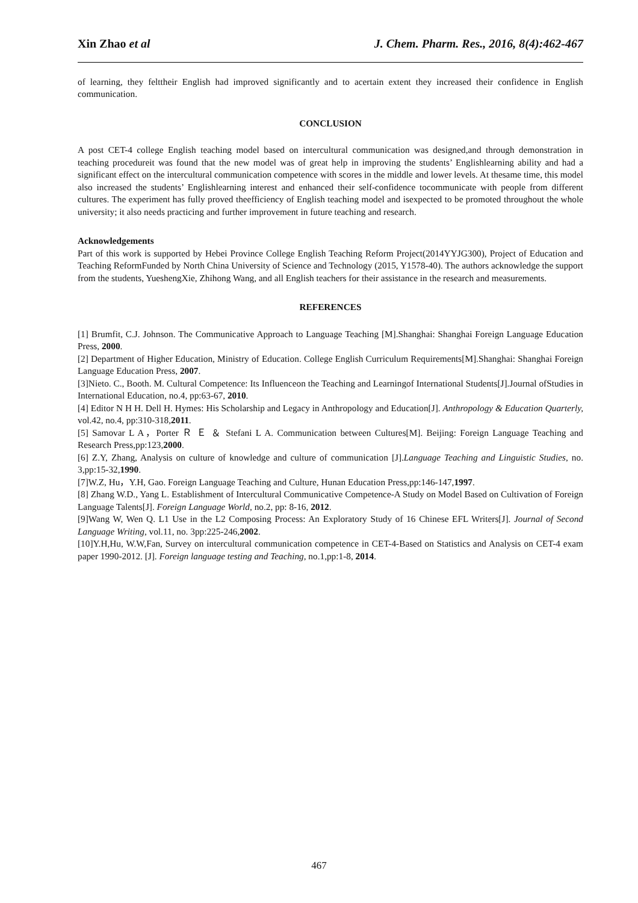Xin Zhao et al J. Chem. Pharm. Res., 2016, 8(4):462-467
of learning, they felttheir English had improved significantly and to acertain extent they increased their confidence in English communication.
CONCLUSION
A post CET-4 college English teaching model based on intercultural communication was designed,and through demonstration in teaching procedureit was found that the new model was of great help in improving the students’ Englishlearning ability and had a significant effect on the intercultural communication competence with scores in the middle and lower levels. At thesame time, this model also increased the students’ Englishlearning interest and enhanced their self-confidence tocommunicate with people from different cultures. The experiment has fully proved theefficiency of English teaching model and isexpected to be promoted throughout the whole university; it also needs practicing and further improvement in future teaching and research.
Acknowledgements
Part of this work is supported by Hebei Province College English Teaching Reform Project(2014YYJG300), Project of Education and Teaching ReformFunded by North China University of Science and Technology (2015, Y1578-40). The authors acknowledge the support from the students, YueshengXie, Zhihong Wang, and all English teachers for their assistance in the research and measurements.
REFERENCES
[1] Brumfit, C.J. Johnson. The Communicative Approach to Language Teaching [M].Shanghai: Shanghai Foreign Language Education Press, 2000.
[2] Department of Higher Education, Ministry of Education. College English Curriculum Requirements[M].Shanghai: Shanghai Foreign Language Education Press, 2007.
[3]Nieto. C., Booth. M. Cultural Competence: Its Influenceon the Teaching and Learningof International Students[J].Journal ofStudies in International Education, no.4, pp:63-67, 2010.
[4] Editor N H H. Dell H. Hymes: His Scholarship and Legacy in Anthropology and Education[J]. Anthropology & Education Quarterly, vol.42, no.4, pp:310-318,2011.
[5] Samovar L A，Porter Ｒ Ｅ ＆ Stefani L A. Communication between Cultures[M]. Beijing: Foreign Language Teaching and Research Press,pp:123,2000.
[6] Z.Y, Zhang, Analysis on culture of knowledge and culture of communication [J].Language Teaching and Linguistic Studies, no. 3,pp:15-32,1990.
[7]W.Z, Hu，Y.H, Gao. Foreign Language Teaching and Culture, Hunan Education Press,pp:146-147,1997.
[8] Zhang W.D., Yang L. Establishment of Intercultural Communicative Competence-A Study on Model Based on Cultivation of Foreign Language Talents[J]. Foreign Language World, no.2, pp: 8-16, 2012.
[9]Wang W, Wen Q. L1 Use in the L2 Composing Process: An Exploratory Study of 16 Chinese EFL Writers[J]. Journal of Second Language Writing, vol.11, no. 3pp:225-246,2002.
[10]Y.H,Hu, W.W,Fan, Survey on intercultural communication competence in CET-4-Based on Statistics and Analysis on CET-4 exam paper 1990-2012. [J]. Foreign language testing and Teaching, no.1,pp:1-8, 2014.
467